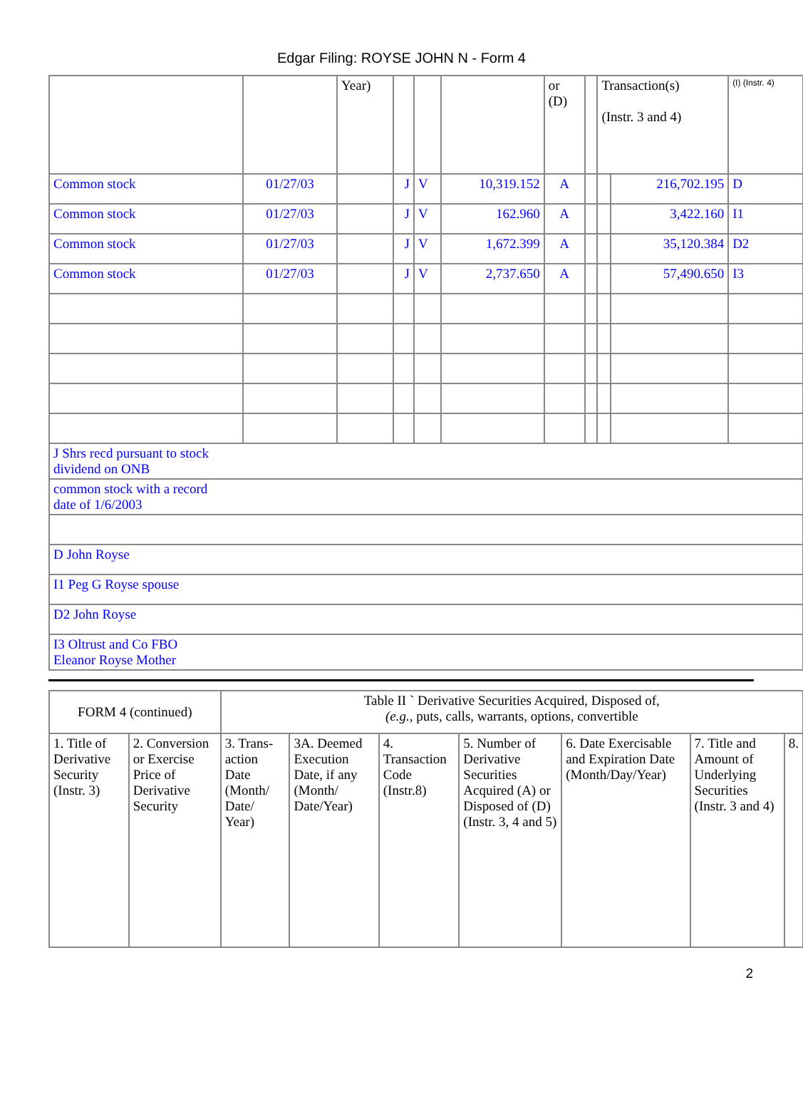Edgar Filing: ROYSE JOHN N - Form 4
| | | Year) | | | | or (D) | | Transaction(s) (Instr. 3 and 4) | | (I) (Instr. 4) |
| Common stock | 01/27/03 | | J | V | 10,319.152 | A | | | 216,702.195 | D |
| Common stock | 01/27/03 | | J | V | 162.960 | A | | | 3,422.160 | I1 |
| Common stock | 01/27/03 | | J | V | 1,672.399 | A | | | 35,120.384 | D2 |
| Common stock | 01/27/03 | | J | V | 2,737.650 | A | | | 57,490.650 | I3 |
| J Shrs recd pursuant to stock dividend on ONB | | | | | | | | | | |
| common stock with a record date of 1/6/2003 | | | | | | | | | | |
| D John Royse | | | | | | | | | | |
| I1 Peg G Royse spouse | | | | | | | | | | |
| D2 John Royse | | | | | | | | | | |
| I3 Oltrust and Co FBO Eleanor Royse Mother | | | | | | | | | | |
| FORM 4 (continued) | | Table II ` Derivative Securities Acquired, Disposed of, (e.g. , puts, calls, warrants, options, convertible | | | | | | |
| 1. Title of Derivative Security (Instr. 3) | 2. Conversion or Exercise Price of Derivative Security | 3. Trans-action Date (Month/ Date/ Year) | 3A. Deemed Execution Date, if any (Month/ Date/Year) | 4. Transaction Code (Instr.8) | 5. Number of Derivative Securities Acquired (A) or Disposed of (D) (Instr. 3, 4 and 5) | 6. Date Exercisable and Expiration Date (Month/Day/Year) | 7. Title and Amount of Underlying Securities (Instr. 3 and 4) | 8. |
2